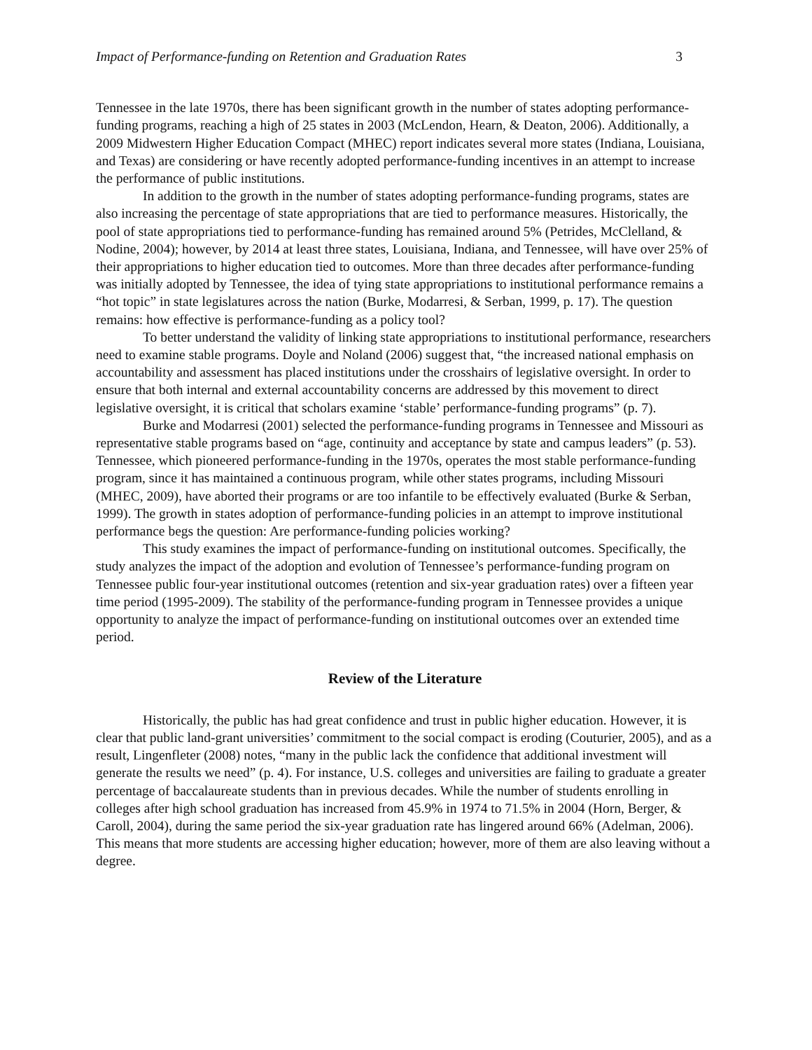Impact of Performance-funding on Retention and Graduation Rates 3
Tennessee in the late 1970s, there has been significant growth in the number of states adopting performance-funding programs, reaching a high of 25 states in 2003 (McLendon, Hearn, & Deaton, 2006). Additionally, a 2009 Midwestern Higher Education Compact (MHEC) report indicates several more states (Indiana, Louisiana, and Texas) are considering or have recently adopted performance-funding incentives in an attempt to increase the performance of public institutions.
In addition to the growth in the number of states adopting performance-funding programs, states are also increasing the percentage of state appropriations that are tied to performance measures. Historically, the pool of state appropriations tied to performance-funding has remained around 5% (Petrides, McClelland, & Nodine, 2004); however, by 2014 at least three states, Louisiana, Indiana, and Tennessee, will have over 25% of their appropriations to higher education tied to outcomes. More than three decades after performance-funding was initially adopted by Tennessee, the idea of tying state appropriations to institutional performance remains a “hot topic” in state legislatures across the nation (Burke, Modarresi, & Serban, 1999, p. 17). The question remains: how effective is performance-funding as a policy tool?
To better understand the validity of linking state appropriations to institutional performance, researchers need to examine stable programs. Doyle and Noland (2006) suggest that, “the increased national emphasis on accountability and assessment has placed institutions under the crosshairs of legislative oversight. In order to ensure that both internal and external accountability concerns are addressed by this movement to direct legislative oversight, it is critical that scholars examine ‘stable’ performance-funding programs” (p. 7).
Burke and Modarresi (2001) selected the performance-funding programs in Tennessee and Missouri as representative stable programs based on “age, continuity and acceptance by state and campus leaders” (p. 53). Tennessee, which pioneered performance-funding in the 1970s, operates the most stable performance-funding program, since it has maintained a continuous program, while other states programs, including Missouri (MHEC, 2009), have aborted their programs or are too infantile to be effectively evaluated (Burke & Serban, 1999). The growth in states adoption of performance-funding policies in an attempt to improve institutional performance begs the question: Are performance-funding policies working?
This study examines the impact of performance-funding on institutional outcomes. Specifically, the study analyzes the impact of the adoption and evolution of Tennessee’s performance-funding program on Tennessee public four-year institutional outcomes (retention and six-year graduation rates) over a fifteen year time period (1995-2009). The stability of the performance-funding program in Tennessee provides a unique opportunity to analyze the impact of performance-funding on institutional outcomes over an extended time period.
Review of the Literature
Historically, the public has had great confidence and trust in public higher education. However, it is clear that public land-grant universities’ commitment to the social compact is eroding (Couturier, 2005), and as a result, Lingenfleter (2008) notes, “many in the public lack the confidence that additional investment will generate the results we need” (p. 4). For instance, U.S. colleges and universities are failing to graduate a greater percentage of baccalaureate students than in previous decades. While the number of students enrolling in colleges after high school graduation has increased from 45.9% in 1974 to 71.5% in 2004 (Horn, Berger, & Caroll, 2004), during the same period the six-year graduation rate has lingered around 66% (Adelman, 2006). This means that more students are accessing higher education; however, more of them are also leaving without a degree.